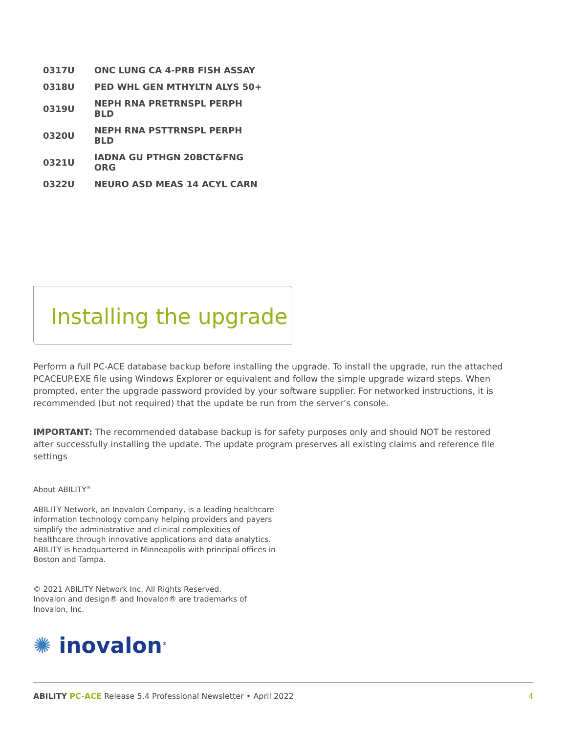| 0317U | ONC LUNG CA 4-PRB FISH ASSAY |
| 0318U | PED WHL GEN MTHYLTN ALYS 50+ |
| 0319U | NEPH RNA PRETRNSPL PERPH BLD |
| 0320U | NEPH RNA PSTTRNSPL PERPH BLD |
| 0321U | IADNA GU PTHGN 20BCT&FNG ORG |
| 0322U | NEURO ASD MEAS 14 ACYL CARN |
Installing the upgrade
Perform a full PC-ACE database backup before installing the upgrade. To install the upgrade, run the attached PCACEUP.EXE file using Windows Explorer or equivalent and follow the simple upgrade wizard steps. When prompted, enter the upgrade password provided by your software supplier. For networked instructions, it is recommended (but not required) that the update be run from the server’s console.
IMPORTANT: The recommended database backup is for safety purposes only and should NOT be restored after successfully installing the update. The update program preserves all existing claims and reference file settings
About ABILITY<sup>®</sup>
ABILITY Network, an Inovalon Company, is a leading healthcare information technology company helping providers and payers simplify the administrative and clinical complexities of healthcare through innovative applications and data analytics. ABILITY is headquartered in Minneapolis with principal offices in Boston and Tampa.
© 2021 ABILITY Network Inc. All Rights Reserved.
Inovalon and design® and Inovalon® are trademarks of Inovalon, Inc.
✺ inovalon<sup>®</sup>
ABILITY PC-ACE Release 5.4 Professional Newsletter • April 2022 4